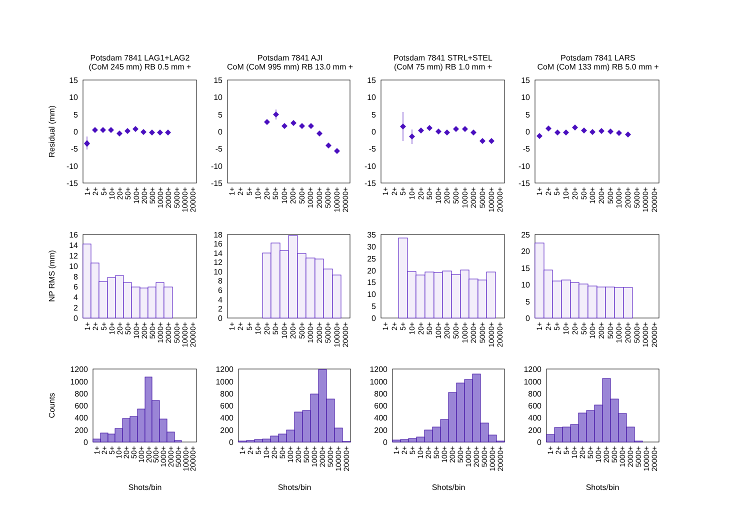Potsdam 7841 LAG1+LAG2
(CoM 245 mm) RB 0.5 mm +
Potsdam 7841 AJI
CoM (CoM 995 mm) RB 13.0 mm +
Potsdam 7841 STRL+STEL
(CoM 75 mm) RB 1.0 mm +
Potsdam 7841 LARS
CoM (CoM 133 mm) RB 5.0 mm +
Residual (mm)
NP RMS (mm)
Counts
15
10
5
0
-5
-10
-15
15
10
5
0
-5
-10
-15
15
10
5
0
-5
-10
-15
15
10
5
0
-5
-10
-15
16
14
12
10
8
6
4
2
0
18
16
14
12
10
8
6
4
2
0
35
30
25
20
15
10
5
0
25
20
15
10
5
0
1200
1000
800
600
400
200
0
1200
1000
800
600
400
200
0
1200
1000
800
600
400
200
0
1200
1000
800
600
400
200
0
1+
2+
5+
10+
20+
50+
100+
200+
500+
1000+
2000+
5000+
10000+
20000+
1+
2+
5+
10+
20+
50+
100+
200+
500+
1000+
2000+
5000+
10000+
20000+
1+
2+
5+
10+
20+
50+
100+
200+
500+
1000+
2000+
5000+
10000+
20000+
1+
2+
5+
10+
20+
50+
100+
200+
500+
1000+
2000+
5000+
10000+
20000+
1+
2+
5+
10+
20+
50+
100+
200+
500+
1000+
2000+
5000+
10000+
20000+
1+
2+
5+
10+
20+
50+
100+
200+
500+
1000+
2000+
5000+
10000+
20000+
1+
2+
5+
10+
20+
50+
100+
200+
500+
1000+
2000+
5000+
10000+
20000+
1+
2+
5+
10+
20+
50+
100+
200+
500+
1000+
2000+
5000+
10000+
20000+
1+
2+
5+
10+
20+
50+
100+
200+
500+
1000+
2000+
5000+
10000+
20000+
1+
2+
5+
10+
20+
50+
100+
200+
500+
1000+
2000+
5000+
10000+
20000+
1+
2+
5+
10+
20+
50+
100+
200+
500+
1000+
2000+
5000+
10000+
20000+
1+
2+
5+
10+
20+
50+
100+
200+
500+
1000+
2000+
5000+
10000+
20000+
Shots/bin
Shots/bin
Shots/bin
Shots/bin